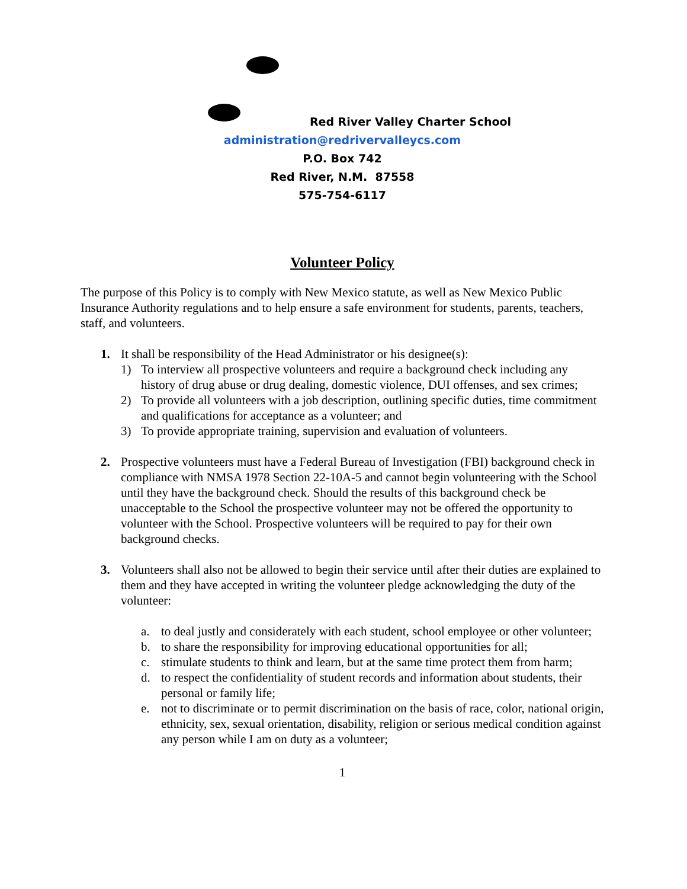Red River Valley Charter School
administration@redrivervalleycs.com
P.O. Box 742
Red River, N.M. 87558
575-754-6117
Volunteer Policy
The purpose of this Policy is to comply with New Mexico statute, as well as New Mexico Public Insurance Authority regulations and to help ensure a safe environment for students, parents, teachers, staff, and volunteers.
1. It shall be responsibility of the Head Administrator or his designee(s):
1) To interview all prospective volunteers and require a background check including any history of drug abuse or drug dealing, domestic violence, DUI offenses, and sex crimes;
2) To provide all volunteers with a job description, outlining specific duties, time commitment and qualifications for acceptance as a volunteer; and
3) To provide appropriate training, supervision and evaluation of volunteers.
2. Prospective volunteers must have a Federal Bureau of Investigation (FBI) background check in compliance with NMSA 1978 Section 22-10A-5 and cannot begin volunteering with the School until they have the background check. Should the results of this background check be unacceptable to the School the prospective volunteer may not be offered the opportunity to volunteer with the School. Prospective volunteers will be required to pay for their own background checks.
3. Volunteers shall also not be allowed to begin their service until after their duties are explained to them and they have accepted in writing the volunteer pledge acknowledging the duty of the volunteer:
a. to deal justly and considerately with each student, school employee or other volunteer;
b. to share the responsibility for improving educational opportunities for all;
c. stimulate students to think and learn, but at the same time protect them from harm;
d. to respect the confidentiality of student records and information about students, their personal or family life;
e. not to discriminate or to permit discrimination on the basis of race, color, national origin, ethnicity, sex, sexual orientation, disability, religion or serious medical condition against any person while I am on duty as a volunteer;
1